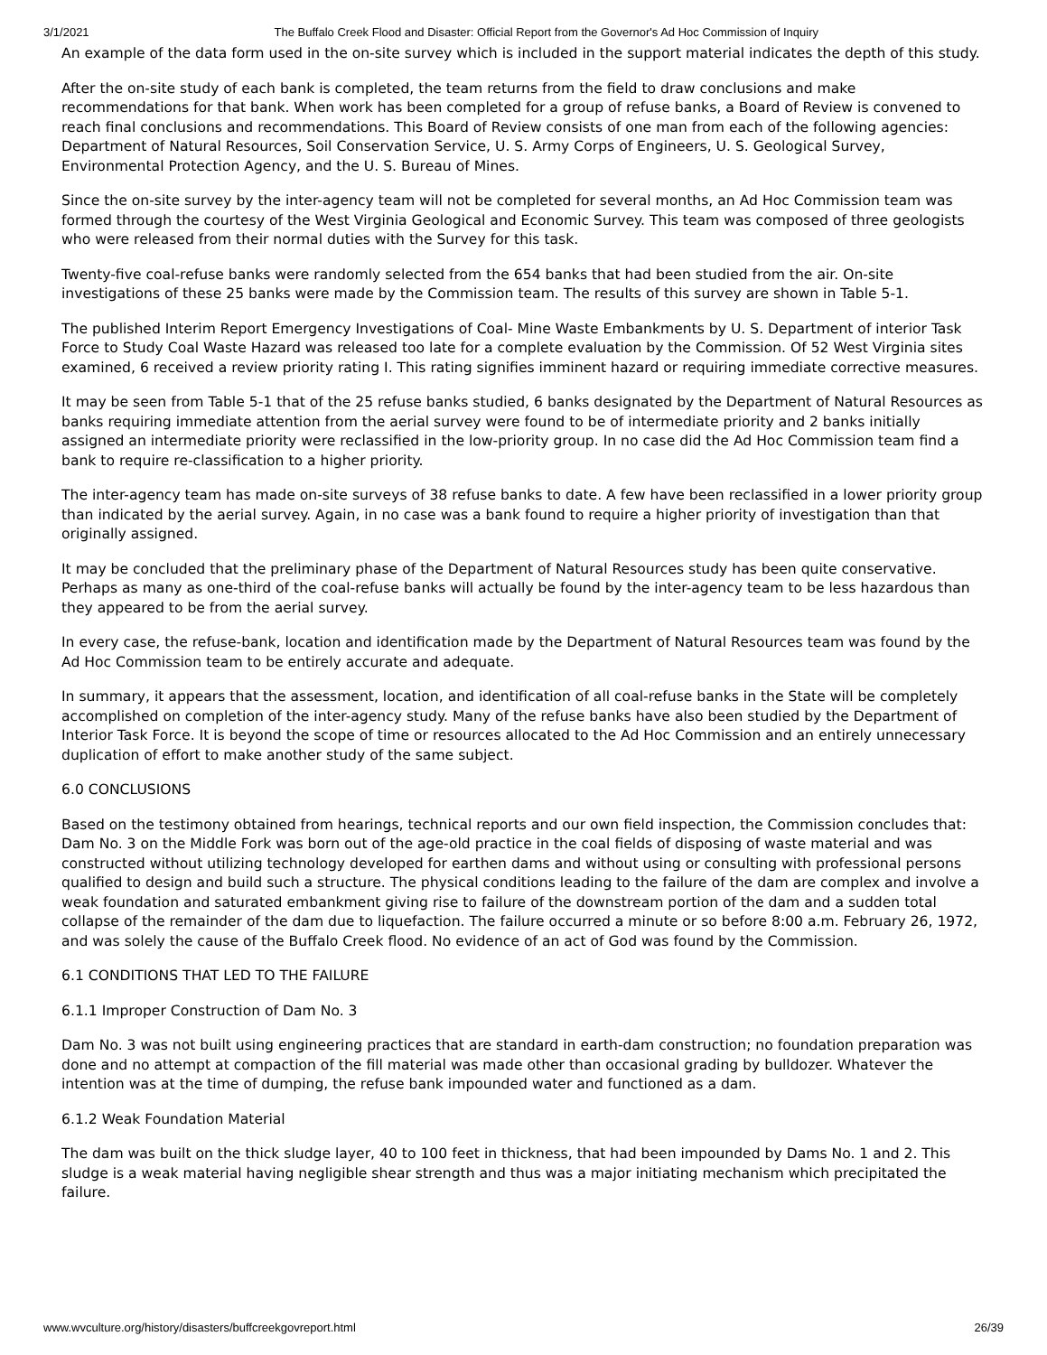3/1/2021 The Buffalo Creek Flood and Disaster: Official Report from the Governor's Ad Hoc Commission of Inquiry
An example of the data form used in the on-site survey which is included in the support material indicates the depth of this study.
After the on-site study of each bank is completed, the team returns from the field to draw conclusions and make recommendations for that bank. When work has been completed for a group of refuse banks, a Board of Review is convened to reach final conclusions and recommendations. This Board of Review consists of one man from each of the following agencies: Department of Natural Resources, Soil Conservation Service, U. S. Army Corps of Engineers, U. S. Geological Survey, Environmental Protection Agency, and the U. S. Bureau of Mines.
Since the on-site survey by the inter-agency team will not be completed for several months, an Ad Hoc Commission team was formed through the courtesy of the West Virginia Geological and Economic Survey. This team was composed of three geologists who were released from their normal duties with the Survey for this task.
Twenty-five coal-refuse banks were randomly selected from the 654 banks that had been studied from the air. On-site investigations of these 25 banks were made by the Commission team. The results of this survey are shown in Table 5-1.
The published Interim Report Emergency Investigations of Coal- Mine Waste Embankments by U. S. Department of interior Task Force to Study Coal Waste Hazard was released too late for a complete evaluation by the Commission. Of 52 West Virginia sites examined, 6 received a review priority rating I. This rating signifies imminent hazard or requiring immediate corrective measures.
It may be seen from Table 5-1 that of the 25 refuse banks studied, 6 banks designated by the Department of Natural Resources as banks requiring immediate attention from the aerial survey were found to be of intermediate priority and 2 banks initially assigned an intermediate priority were reclassified in the low-priority group. In no case did the Ad Hoc Commission team find a bank to require re-classification to a higher priority.
The inter-agency team has made on-site surveys of 38 refuse banks to date. A few have been reclassified in a lower priority group than indicated by the aerial survey. Again, in no case was a bank found to require a higher priority of investigation than that originally assigned.
It may be concluded that the preliminary phase of the Department of Natural Resources study has been quite conservative. Perhaps as many as one-third of the coal-refuse banks will actually be found by the inter-agency team to be less hazardous than they appeared to be from the aerial survey.
In every case, the refuse-bank, location and identification made by the Department of Natural Resources team was found by the Ad Hoc Commission team to be entirely accurate and adequate.
In summary, it appears that the assessment, location, and identification of all coal-refuse banks in the State will be completely accomplished on completion of the inter-agency study. Many of the refuse banks have also been studied by the Department of Interior Task Force. It is beyond the scope of time or resources allocated to the Ad Hoc Commission and an entirely unnecessary duplication of effort to make another study of the same subject.
6.0 CONCLUSIONS
Based on the testimony obtained from hearings, technical reports and our own field inspection, the Commission concludes that: Dam No. 3 on the Middle Fork was born out of the age-old practice in the coal fields of disposing of waste material and was constructed without utilizing technology developed for earthen dams and without using or consulting with professional persons qualified to design and build such a structure. The physical conditions leading to the failure of the dam are complex and involve a weak foundation and saturated embankment giving rise to failure of the downstream portion of the dam and a sudden total collapse of the remainder of the dam due to liquefaction. The failure occurred a minute or so before 8:00 a.m. February 26, 1972, and was solely the cause of the Buffalo Creek flood. No evidence of an act of God was found by the Commission.
6.1 CONDITIONS THAT LED TO THE FAILURE
6.1.1 Improper Construction of Dam No. 3
Dam No. 3 was not built using engineering practices that are standard in earth-dam construction; no foundation preparation was done and no attempt at compaction of the fill material was made other than occasional grading by bulldozer. Whatever the intention was at the time of dumping, the refuse bank impounded water and functioned as a dam.
6.1.2 Weak Foundation Material
The dam was built on the thick sludge layer, 40 to 100 feet in thickness, that had been impounded by Dams No. 1 and 2. This sludge is a weak material having negligible shear strength and thus was a major initiating mechanism which precipitated the failure.
www.wvculture.org/history/disasters/buffcreekgovreport.html 26/39